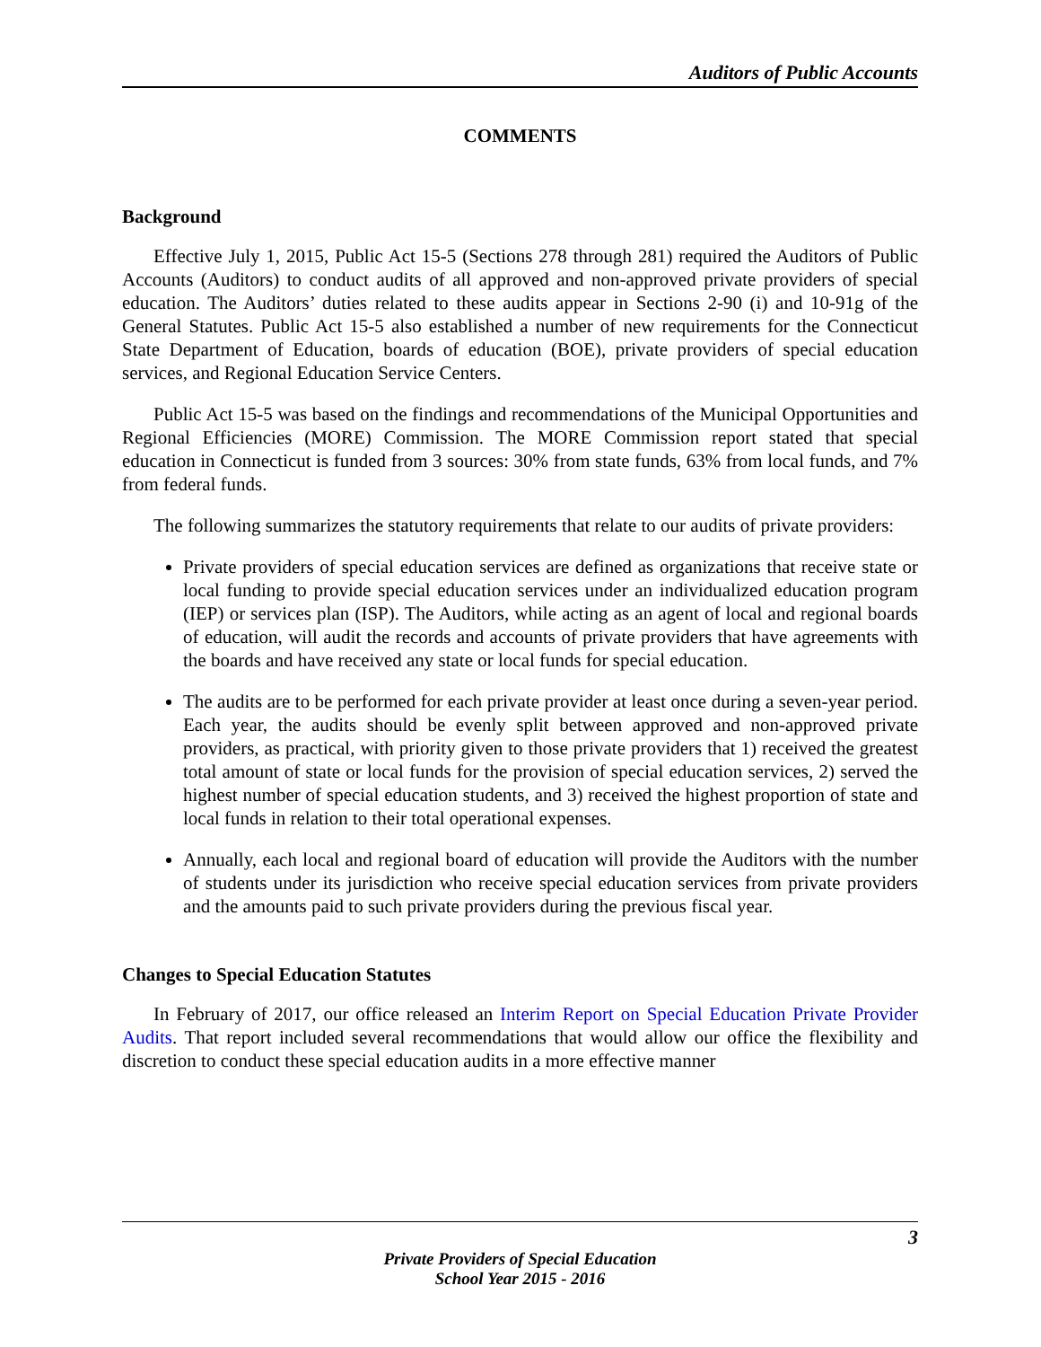Auditors of Public Accounts
COMMENTS
Background
Effective July 1, 2015, Public Act 15-5 (Sections 278 through 281) required the Auditors of Public Accounts (Auditors) to conduct audits of all approved and non-approved private providers of special education. The Auditors’ duties related to these audits appear in Sections 2-90 (i) and 10-91g of the General Statutes. Public Act 15-5 also established a number of new requirements for the Connecticut State Department of Education, boards of education (BOE), private providers of special education services, and Regional Education Service Centers.
Public Act 15-5 was based on the findings and recommendations of the Municipal Opportunities and Regional Efficiencies (MORE) Commission. The MORE Commission report stated that special education in Connecticut is funded from 3 sources: 30% from state funds, 63% from local funds, and 7% from federal funds.
The following summarizes the statutory requirements that relate to our audits of private providers:
Private providers of special education services are defined as organizations that receive state or local funding to provide special education services under an individualized education program (IEP) or services plan (ISP). The Auditors, while acting as an agent of local and regional boards of education, will audit the records and accounts of private providers that have agreements with the boards and have received any state or local funds for special education.
The audits are to be performed for each private provider at least once during a seven-year period. Each year, the audits should be evenly split between approved and non-approved private providers, as practical, with priority given to those private providers that 1) received the greatest total amount of state or local funds for the provision of special education services, 2) served the highest number of special education students, and 3) received the highest proportion of state and local funds in relation to their total operational expenses.
Annually, each local and regional board of education will provide the Auditors with the number of students under its jurisdiction who receive special education services from private providers and the amounts paid to such private providers during the previous fiscal year.
Changes to Special Education Statutes
In February of 2017, our office released an Interim Report on Special Education Private Provider Audits. That report included several recommendations that would allow our office the flexibility and discretion to conduct these special education audits in a more effective manner
3
Private Providers of Special Education
School Year 2015 - 2016